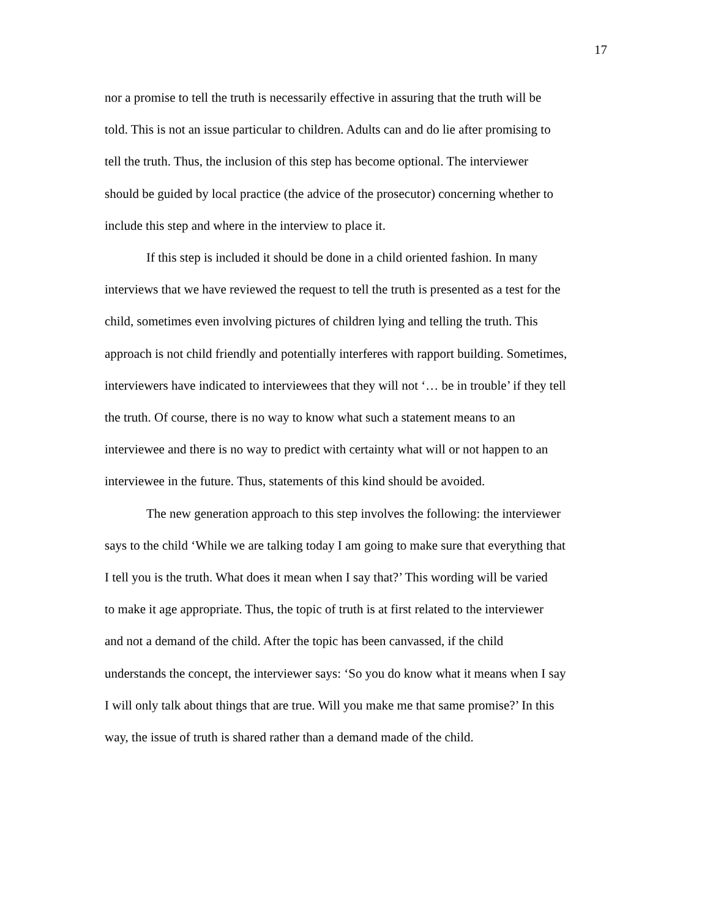17
nor a promise to tell the truth is necessarily effective in assuring that the truth will be told. This is not an issue particular to children. Adults can and do lie after promising to tell the truth. Thus, the inclusion of this step has become optional. The interviewer should be guided by local practice (the advice of the prosecutor) concerning whether to include this step and where in the interview to place it.
If this step is included it should be done in a child oriented fashion. In many interviews that we have reviewed the request to tell the truth is presented as a test for the child, sometimes even involving pictures of children lying and telling the truth. This approach is not child friendly and potentially interferes with rapport building. Sometimes, interviewers have indicated to interviewees that they will not ‘… be in trouble’ if they tell the truth. Of course, there is no way to know what such a statement means to an interviewee and there is no way to predict with certainty what will or not happen to an interviewee in the future. Thus, statements of this kind should be avoided.
The new generation approach to this step involves the following: the interviewer says to the child ‘While we are talking today I am going to make sure that everything that I tell you is the truth. What does it mean when I say that?’ This wording will be varied to make it age appropriate. Thus, the topic of truth is at first related to the interviewer and not a demand of the child. After the topic has been canvassed, if the child understands the concept, the interviewer says: ‘So you do know what it means when I say I will only talk about things that are true. Will you make me that same promise?’ In this way, the issue of truth is shared rather than a demand made of the child.